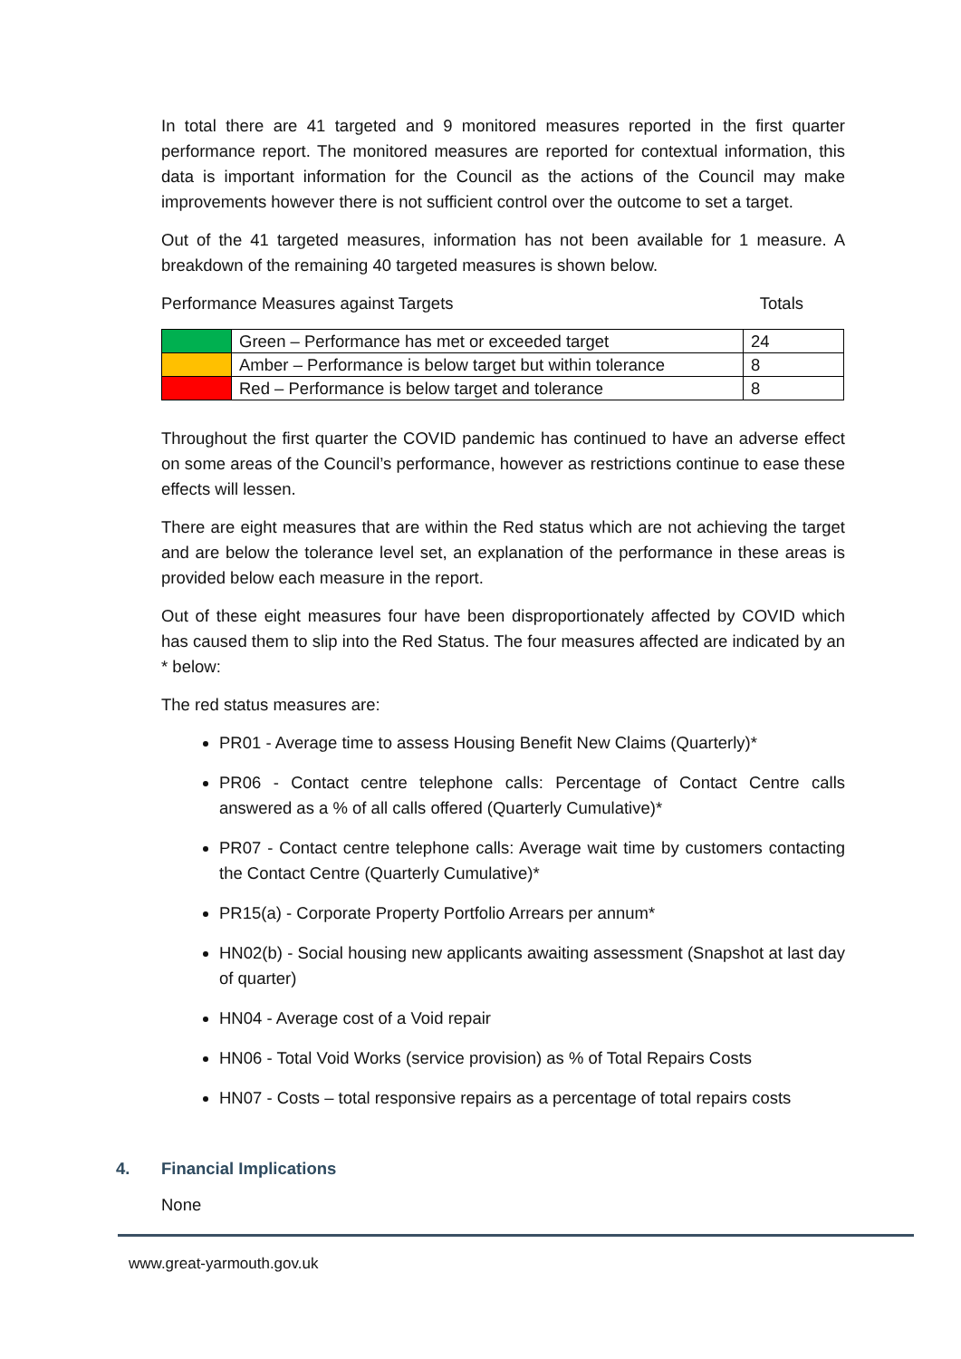In total there are 41 targeted and 9 monitored measures reported in the first quarter performance report. The monitored measures are reported for contextual information, this data is important information for the Council as the actions of the Council may make improvements however there is not sufficient control over the outcome to set a target.
Out of the 41 targeted measures, information has not been available for 1 measure. A breakdown of the remaining 40 targeted measures is shown below.
Performance Measures against Targets Totals
| | Green – Performance has met or exceeded target | 24 |
| | Amber – Performance is below target but within tolerance | 8 |
| | Red – Performance is below target and tolerance | 8 |
Throughout the first quarter the COVID pandemic has continued to have an adverse effect on some areas of the Council’s performance, however as restrictions continue to ease these effects will lessen.
There are eight measures that are within the Red status which are not achieving the target and are below the tolerance level set, an explanation of the performance in these areas is provided below each measure in the report.
Out of these eight measures four have been disproportionately affected by COVID which has caused them to slip into the Red Status. The four measures affected are indicated by an * below:
The red status measures are:
PR01 - Average time to assess Housing Benefit New Claims (Quarterly)*
PR06 - Contact centre telephone calls: Percentage of Contact Centre calls answered as a % of all calls offered (Quarterly Cumulative)*
PR07 - Contact centre telephone calls: Average wait time by customers contacting the Contact Centre (Quarterly Cumulative)*
PR15(a) - Corporate Property Portfolio Arrears per annum*
HN02(b) - Social housing new applicants awaiting assessment (Snapshot at last day of quarter)
HN04 - Average cost of a Void repair
HN06 - Total Void Works (service provision) as % of Total Repairs Costs
HN07 - Costs – total responsive repairs as a percentage of total repairs costs
4. Financial Implications
None
www.great-yarmouth.gov.uk